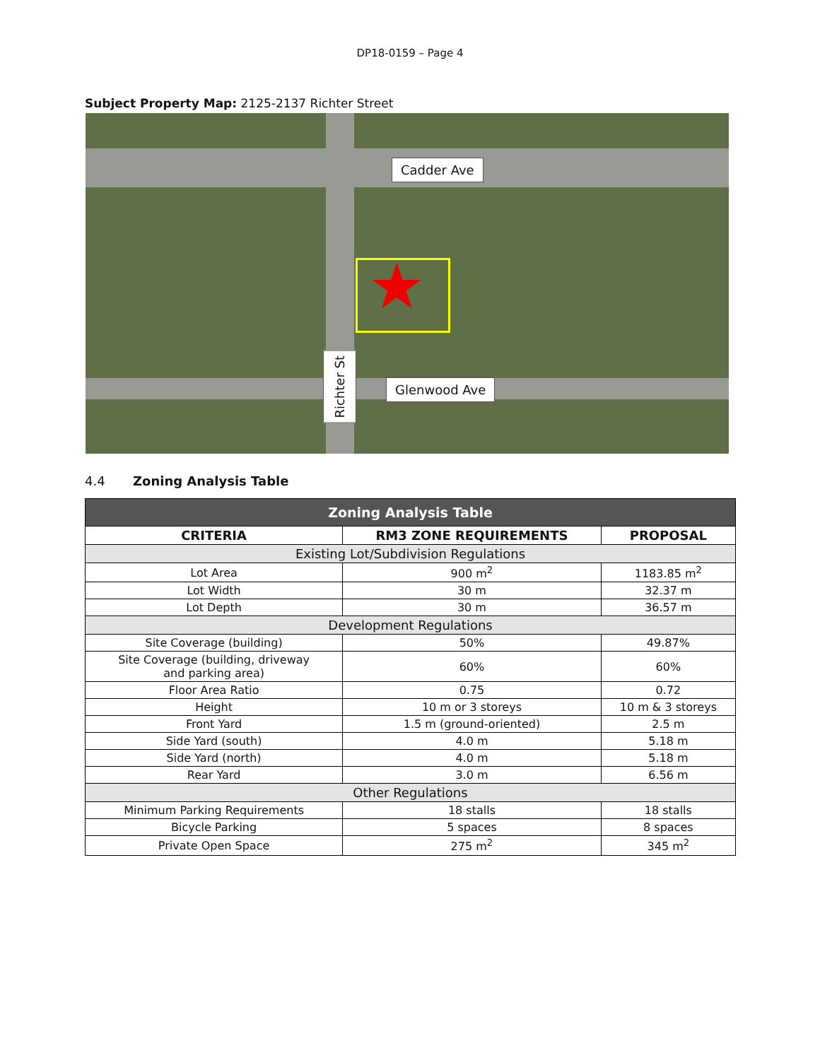DP18-0159 – Page 4
Subject Property Map: 2125-2137 Richter Street
★
Cadder Ave
Glenwood Ave
Richter St
4.4 Zoning Analysis Table
| Zoning Analysis Table | | |
| CRITERIA | RM3 ZONE REQUIREMENTS | PROPOSAL |
| Existing Lot/Subdivision Regulations | | |
| Lot Area | 900 m<sup>2</sup> | 1183.85 m<sup>2</sup> |
| Lot Width | 30 m | 32.37 m |
| Lot Depth | 30 m | 36.57 m |
| Development Regulations | | |
| Site Coverage (building) | 50% | 49.87% |
| Site Coverage (building, driveway and parking area) | 60% | 60% |
| Floor Area Ratio | 0.75 | 0.72 |
| Height | 10 m or 3 storeys | 10 m & 3 storeys |
| Front Yard | 1.5 m (ground-oriented) | 2.5 m |
| Side Yard (south) | 4.0 m | 5.18 m |
| Side Yard (north) | 4.0 m | 5.18 m |
| Rear Yard | 3.0 m | 6.56 m |
| Other Regulations | | |
| Minimum Parking Requirements | 18 stalls | 18 stalls |
| Bicycle Parking | 5 spaces | 8 spaces |
| Private Open Space | 275 m<sup>2</sup> | 345 m<sup>2</sup> |